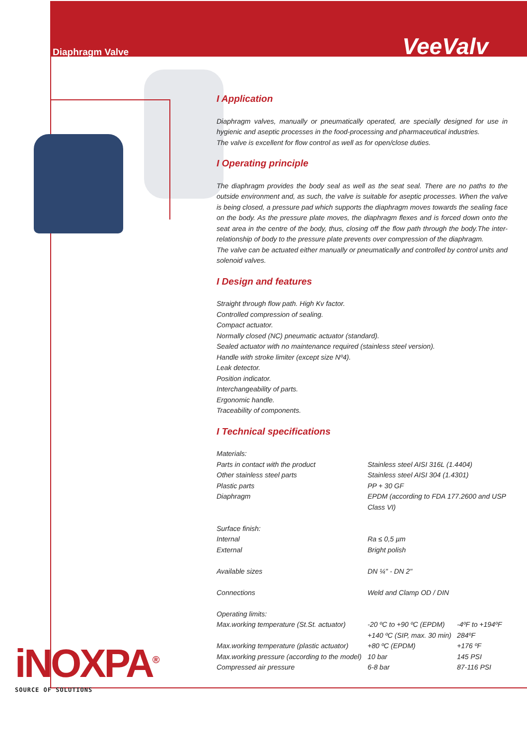Diaphragm Valve VeeValv
I Application
Diaphragm valves, manually or pneumatically operated, are specially designed for use in hygienic and aseptic processes in the food-processing and pharmaceutical industries.
The valve is excellent for flow control as well as for open/close duties.
I Operating principle
The diaphragm provides the body seal as well as the seat seal. There are no paths to the outside environment and, as such, the valve is suitable for aseptic processes. When the valve is being closed, a pressure pad which supports the diaphragm moves towards the sealing face on the body. As the pressure plate moves, the diaphragm flexes and is forced down onto the seat area in the centre of the body, thus, closing off the flow path through the body.The inter-relationship of body to the pressure plate prevents over compression of the diaphragm.
The valve can be actuated either manually or pneumatically and controlled by control units and solenoid valves.
I Design and features
Straight through flow path. High Kv factor.
Controlled compression of sealing.
Compact actuator.
Normally closed (NC) pneumatic actuator (standard).
Sealed actuator with no maintenance required (stainless steel version).
Handle with stroke limiter (except size Nº4).
Leak detector.
Position indicator.
Interchangeability of parts.
Ergonomic handle.
Traceability of components.
I Technical specifications
| Materials: | | |
| Parts in contact with the product | Stainless steel AISI 316L (1.4404) | |
| Other stainless steel parts | Stainless steel AISI 304 (1.4301) | |
| Plastic parts | PP + 30 GF | |
| Diaphragm | EPDM (according to FDA 177.2600 and USP Class VI) | |
| Surface finish: | | |
| Internal | Ra ≤ 0,5 µm | |
| External | Bright polish | |
| Available sizes | DN ¼" - DN 2" | |
| Connections | Weld and Clamp OD / DIN | |
| Operating limits: | | |
| Max.working temperature (St.St. actuator) | -20 ºC to +90 ºC (EPDM) | -4ºF to +194ºF |
| | +140 ºC (SIP, max. 30 min) | 284ºF |
| Max.working temperature (plastic actuator) | +80 ºC (EPDM) | +176 ºF |
| Max.working pressure (according to the model) | 10 bar | 145 PSI |
| Compressed air pressure | 6-8 bar | 87-116 PSI |
iNOXPA<sup>®</sup>
SOURCE OF SOLUTIONS